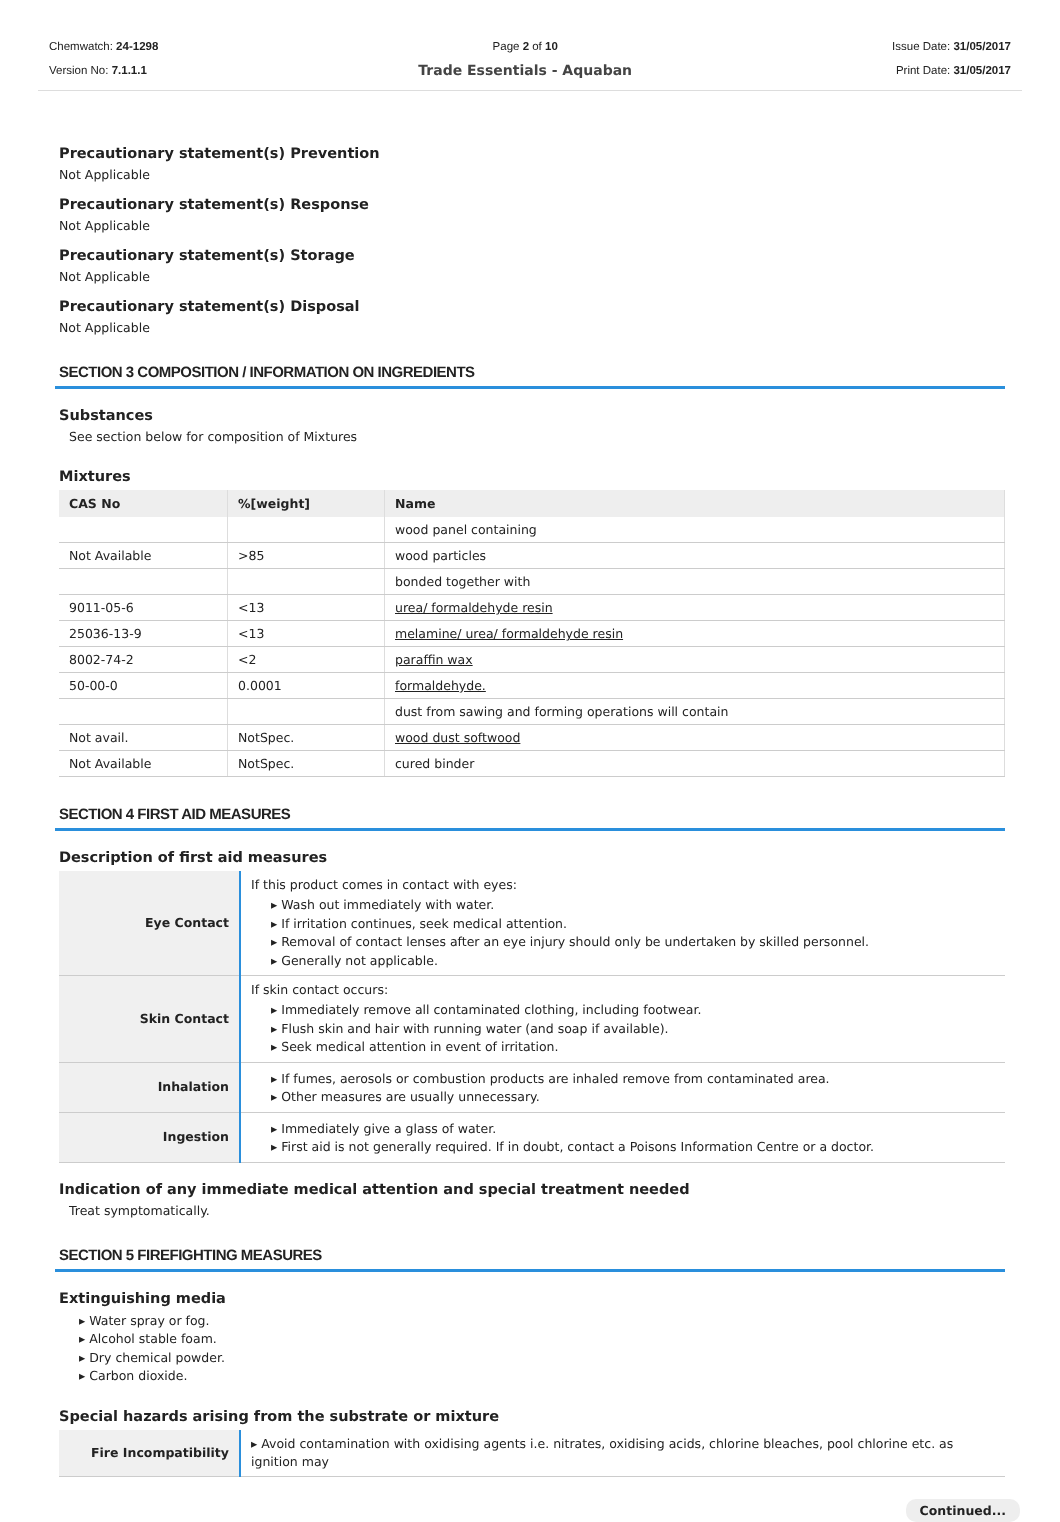Chemwatch: 24-1298
Version No: 7.1.1.1
Page 2 of 10
Trade Essentials - Aquaban
Issue Date: 31/05/2017
Print Date: 31/05/2017
Precautionary statement(s) Prevention
Not Applicable
Precautionary statement(s) Response
Not Applicable
Precautionary statement(s) Storage
Not Applicable
Precautionary statement(s) Disposal
Not Applicable
SECTION 3 COMPOSITION / INFORMATION ON INGREDIENTS
Substances
See section below for composition of Mixtures
Mixtures
| CAS No | %[weight] | Name |
| --- | --- | --- |
| | | wood panel containing |
| Not Available | >85 | wood particles |
| | | bonded together with |
| 9011-05-6 | <13 | urea/ formaldehyde resin |
| 25036-13-9 | <13 | melamine/ urea/ formaldehyde resin |
| 8002-74-2 | <2 | paraffin wax |
| 50-00-0 | 0.0001 | formaldehyde. |
| | | dust from sawing and forming operations will contain |
| Not avail. | NotSpec. | wood dust softwood |
| Not Available | NotSpec. | cured binder |
SECTION 4 FIRST AID MEASURES
Description of first aid measures
| Eye Contact | If this product comes in contact with eyes: ▸ Wash out immediately with water. ▸ If irritation continues, seek medical attention. ▸ Removal of contact lenses after an eye injury should only be undertaken by skilled personnel. ▸ Generally not applicable. |
| Skin Contact | If skin contact occurs: ▸ Immediately remove all contaminated clothing, including footwear. ▸ Flush skin and hair with running water (and soap if available). ▸ Seek medical attention in event of irritation. |
| Inhalation | ▸ If fumes, aerosols or combustion products are inhaled remove from contaminated area. ▸ Other measures are usually unnecessary. |
| Ingestion | ▸ Immediately give a glass of water. ▸ First aid is not generally required. If in doubt, contact a Poisons Information Centre or a doctor. |
Indication of any immediate medical attention and special treatment needed
Treat symptomatically.
SECTION 5 FIREFIGHTING MEASURES
Extinguishing media
▸ Water spray or fog.
▸ Alcohol stable foam.
▸ Dry chemical powder.
▸ Carbon dioxide.
Special hazards arising from the substrate or mixture
| Fire Incompatibility | ▸ Avoid contamination with oxidising agents i.e. nitrates, oxidising acids, chlorine bleaches, pool chlorine etc. as ignition may |
Continued...